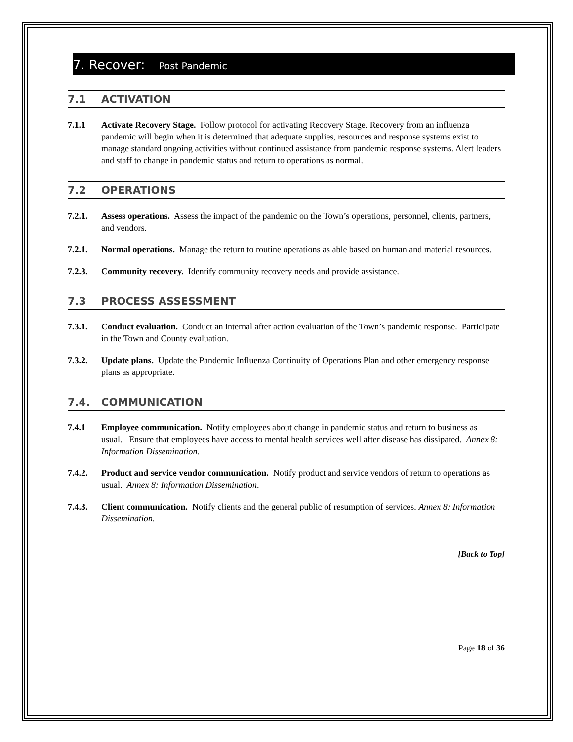7. Recover: Post Pandemic
7.1 ACTIVATION
7.1.1 Activate Recovery Stage. Follow protocol for activating Recovery Stage. Recovery from an influenza pandemic will begin when it is determined that adequate supplies, resources and response systems exist to manage standard ongoing activities without continued assistance from pandemic response systems. Alert leaders and staff to change in pandemic status and return to operations as normal.
7.2 OPERATIONS
7.2.1. Assess operations. Assess the impact of the pandemic on the Town’s operations, personnel, clients, partners, and vendors.
7.2.1. Normal operations. Manage the return to routine operations as able based on human and material resources.
7.2.3. Community recovery. Identify community recovery needs and provide assistance.
7.3 PROCESS ASSESSMENT
7.3.1. Conduct evaluation. Conduct an internal after action evaluation of the Town’s pandemic response. Participate in the Town and County evaluation.
7.3.2. Update plans. Update the Pandemic Influenza Continuity of Operations Plan and other emergency response plans as appropriate.
7.4. COMMUNICATION
7.4.1 Employee communication. Notify employees about change in pandemic status and return to business as usual. Ensure that employees have access to mental health services well after disease has dissipated. Annex 8: Information Dissemination.
7.4.2. Product and service vendor communication. Notify product and service vendors of return to operations as usual. Annex 8: Information Dissemination.
7.4.3. Client communication. Notify clients and the general public of resumption of services. Annex 8: Information Dissemination.
[Back to Top]
Page 18 of 36